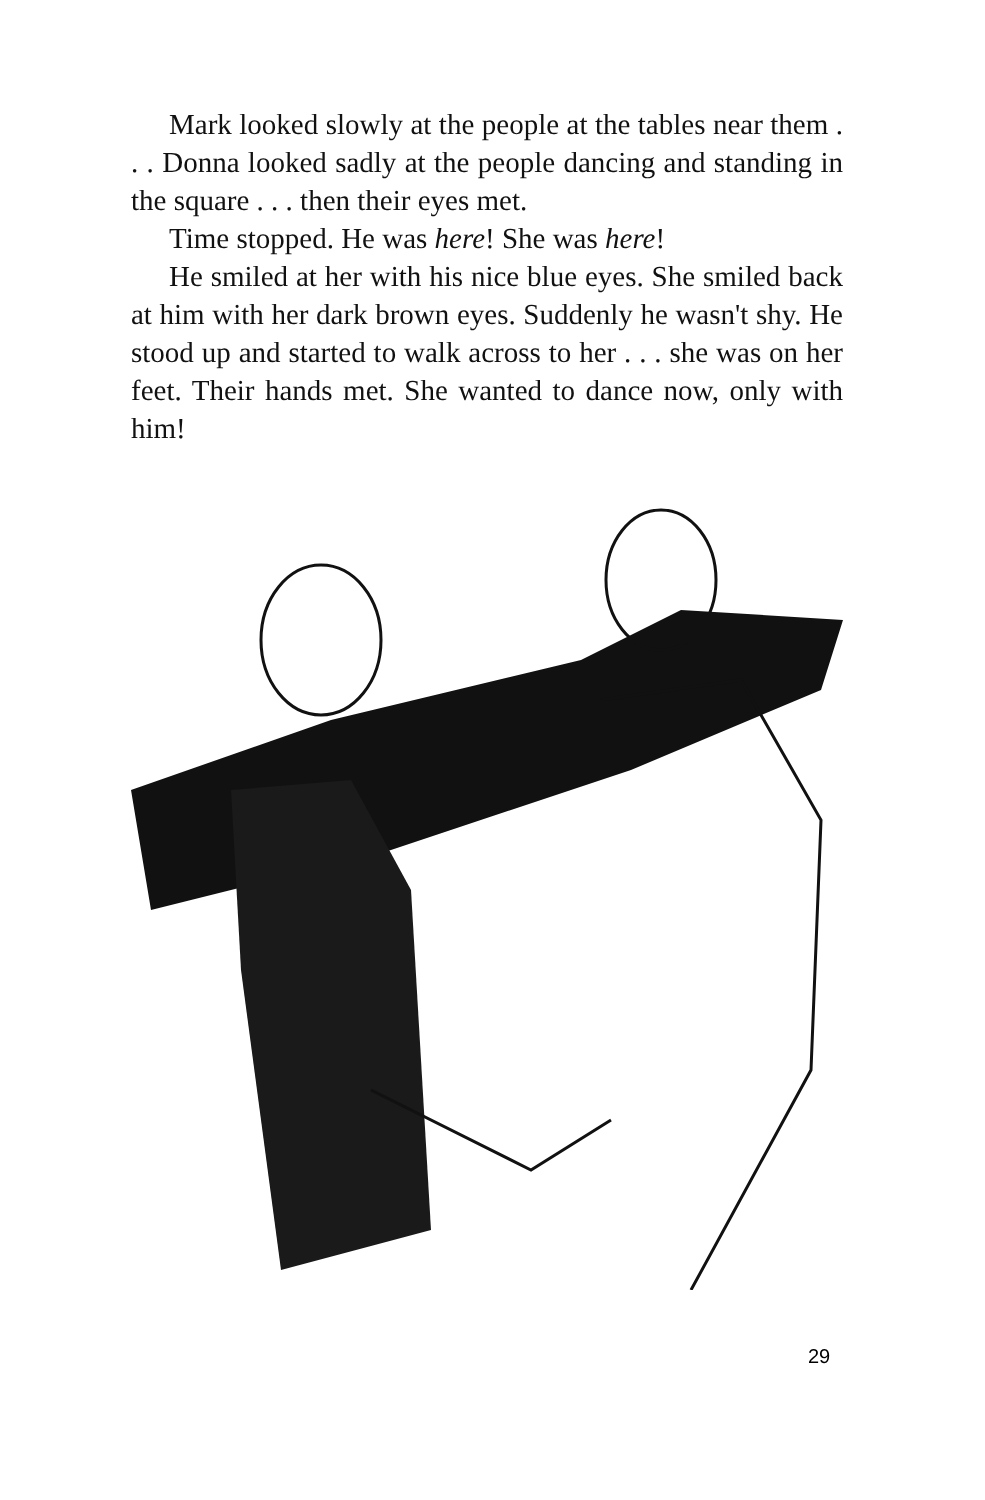Mark looked slowly at the people at the tables near them . . . Donna looked sadly at the people dancing and standing in the square . . . then their eyes met.
Time stopped. He was here! She was here!
He smiled at her with his nice blue eyes. She smiled back at him with her dark brown eyes. Suddenly he wasn't shy. He stood up and started to walk across to her . . . she was on her feet. Their hands met. She wanted to dance now, only with him!
29